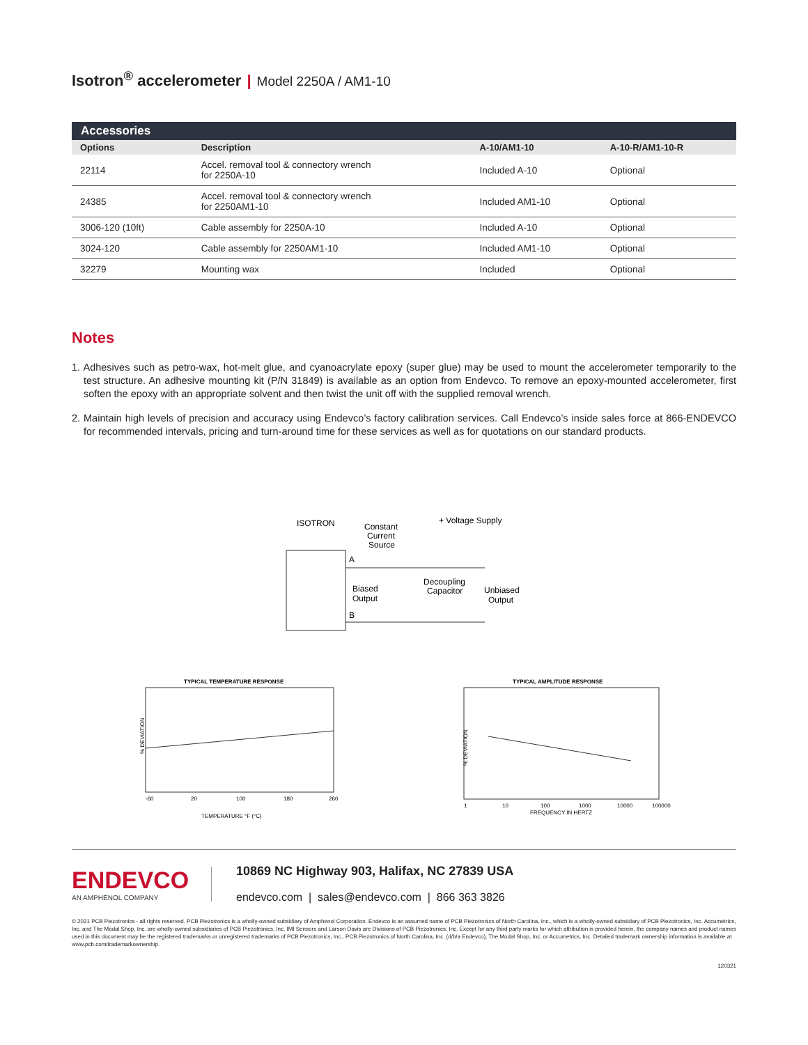Isotron<sup>®</sup> accelerometer | Model 2250A / AM1-10
| Accessories | | | |
| --- | --- | --- | --- |
| Options | Description | A-10/AM1-10 | A-10-R/AM1-10-R |
| 22114 | Accel. removal tool & connectory wrench for 2250A-10 | Included A-10 | Optional |
| 24385 | Accel. removal tool & connectory wrench for 2250AM1-10 | Included AM1-10 | Optional |
| 3006-120 (10ft) | Cable assembly for 2250A-10 | Included A-10 | Optional |
| 3024-120 | Cable assembly for 2250AM1-10 | Included AM1-10 | Optional |
| 32279 | Mounting wax | Included | Optional |
Notes
1. Adhesives such as petro-wax, hot-melt glue, and cyanoacrylate epoxy (super glue) may be used to mount the accelerometer temporarily to the test structure. An adhesive mounting kit (P/N 31849) is available as an option from Endevco. To remove an epoxy-mounted accelerometer, first soften the epoxy with an appropriate solvent and then twist the unit off with the supplied removal wrench.
2. Maintain high levels of precision and accuracy using Endevco’s factory calibration services. Call Endevco’s inside sales force at 866-ENDEVCO for recommended intervals, pricing and turn-around time for these services as well as for quotations on our standard products.
ISOTRON
Constant
Current
Source
+ Voltage Supply
A
B
Biased
Output
Decoupling
Capacitor
Unbiased
Output
TYPICAL TEMPERATURE RESPONSE
% DEVIATION
-60
20
100
180
260
TEMPERATURE °F (°C)
TYPICAL AMPLITUDE RESPONSE
% DEVIATION
1
10
100
1000
10000
100000
FREQUENCY IN HERTZ
ENDEVCO
AN AMPHENOL COMPANY
10869 NC Highway 903, Halifax, NC 27839 USA
endevco.com | sales@endevco.com | 866 363 3826
© 2021 PCB Piezotronics - all rights reserved. PCB Piezotronics is a wholly-owned subsidiary of Amphenol Corporation. Endevco is an assumed name of PCB Piezotronics of North Carolina, Inc., which is a wholly-owned subsidiary of PCB Piezotronics, Inc. Accumetrics, Inc. and The Modal Shop, Inc. are wholly-owned subsidiaries of PCB Piezotronics, Inc. IMI Sensors and Larson Davis are Divisions of PCB Piezotronics, Inc. Except for any third party marks for which attribution is provided herein, the company names and product names used in this document may be the registered trademarks or unregistered trademarks of PCB Piezotronics, Inc., PCB Piezotronics of North Carolina, Inc. (d/b/a Endevco), The Modal Shop, Inc. or Accumetrics, Inc. Detailed trademark ownership information is available at www.pcb.com/trademarkownership.
120321